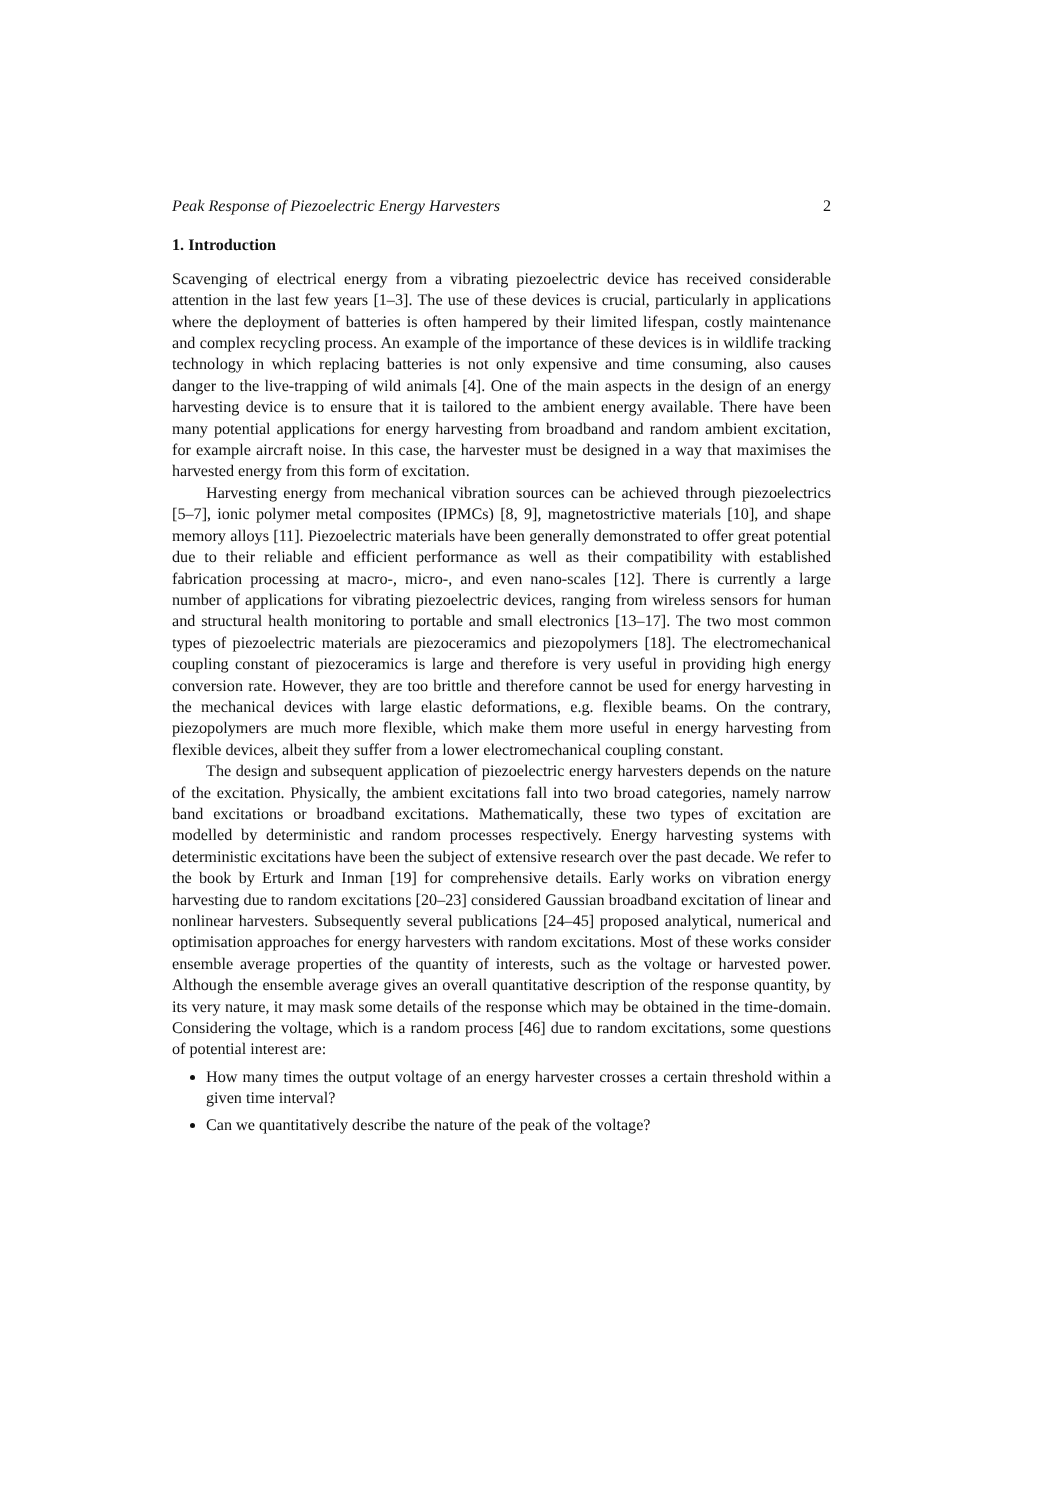Peak Response of Piezoelectric Energy Harvesters 2
1. Introduction
Scavenging of electrical energy from a vibrating piezoelectric device has received considerable attention in the last few years [1–3]. The use of these devices is crucial, particularly in applications where the deployment of batteries is often hampered by their limited lifespan, costly maintenance and complex recycling process. An example of the importance of these devices is in wildlife tracking technology in which replacing batteries is not only expensive and time consuming, also causes danger to the live-trapping of wild animals [4]. One of the main aspects in the design of an energy harvesting device is to ensure that it is tailored to the ambient energy available. There have been many potential applications for energy harvesting from broadband and random ambient excitation, for example aircraft noise. In this case, the harvester must be designed in a way that maximises the harvested energy from this form of excitation.
Harvesting energy from mechanical vibration sources can be achieved through piezoelectrics [5–7], ionic polymer metal composites (IPMCs) [8, 9], magnetostrictive materials [10], and shape memory alloys [11]. Piezoelectric materials have been generally demonstrated to offer great potential due to their reliable and efficient performance as well as their compatibility with established fabrication processing at macro-, micro-, and even nano-scales [12]. There is currently a large number of applications for vibrating piezoelectric devices, ranging from wireless sensors for human and structural health monitoring to portable and small electronics [13–17]. The two most common types of piezoelectric materials are piezoceramics and piezopolymers [18]. The electromechanical coupling constant of piezoceramics is large and therefore is very useful in providing high energy conversion rate. However, they are too brittle and therefore cannot be used for energy harvesting in the mechanical devices with large elastic deformations, e.g. flexible beams. On the contrary, piezopolymers are much more flexible, which make them more useful in energy harvesting from flexible devices, albeit they suffer from a lower electromechanical coupling constant.
The design and subsequent application of piezoelectric energy harvesters depends on the nature of the excitation. Physically, the ambient excitations fall into two broad categories, namely narrow band excitations or broadband excitations. Mathematically, these two types of excitation are modelled by deterministic and random processes respectively. Energy harvesting systems with deterministic excitations have been the subject of extensive research over the past decade. We refer to the book by Erturk and Inman [19] for comprehensive details. Early works on vibration energy harvesting due to random excitations [20–23] considered Gaussian broadband excitation of linear and nonlinear harvesters. Subsequently several publications [24–45] proposed analytical, numerical and optimisation approaches for energy harvesters with random excitations. Most of these works consider ensemble average properties of the quantity of interests, such as the voltage or harvested power. Although the ensemble average gives an overall quantitative description of the response quantity, by its very nature, it may mask some details of the response which may be obtained in the time-domain. Considering the voltage, which is a random process [46] due to random excitations, some questions of potential interest are:
How many times the output voltage of an energy harvester crosses a certain threshold within a given time interval?
Can we quantitatively describe the nature of the peak of the voltage?